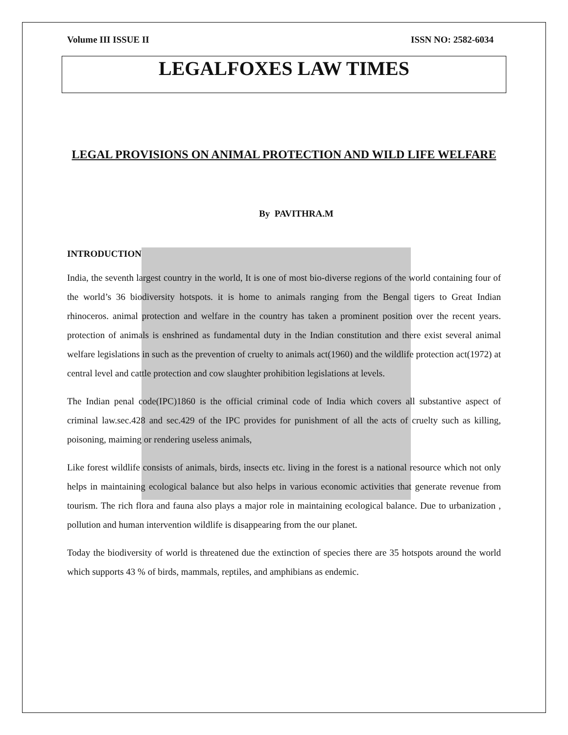Volume III ISSUE II ISSN NO: 2582-6034
LEGALFOXES LAW TIMES
LEGAL PROVISIONS ON ANIMAL PROTECTION AND WILD LIFE WELFARE
By PAVITHRA.M
INTRODUCTION
India, the seventh largest country in the world, It is one of most bio-diverse regions of the world containing four of the world’s 36 biodiversity hotspots. it is home to animals ranging from the Bengal tigers to Great Indian rhinoceros. animal protection and welfare in the country has taken a prominent position over the recent years. protection of animals is enshrined as fundamental duty in the Indian constitution and there exist several animal welfare legislations in such as the prevention of cruelty to animals act(1960) and the wildlife protection act(1972) at central level and cattle protection and cow slaughter prohibition legislations at levels.
The Indian penal code(IPC)1860 is the official criminal code of India which covers all substantive aspect of criminal law.sec.428 and sec.429 of the IPC provides for punishment of all the acts of cruelty such as killing, poisoning, maiming or rendering useless animals,
Like forest wildlife consists of animals, birds, insects etc. living in the forest is a national resource which not only helps in maintaining ecological balance but also helps in various economic activities that generate revenue from tourism. The rich flora and fauna also plays a major role in maintaining ecological balance. Due to urbanization , pollution and human intervention wildlife is disappearing from the our planet.
Today the biodiversity of world is threatened due the extinction of species there are 35 hotspots around the world which supports 43 % of birds, mammals, reptiles, and amphibians as endemic.